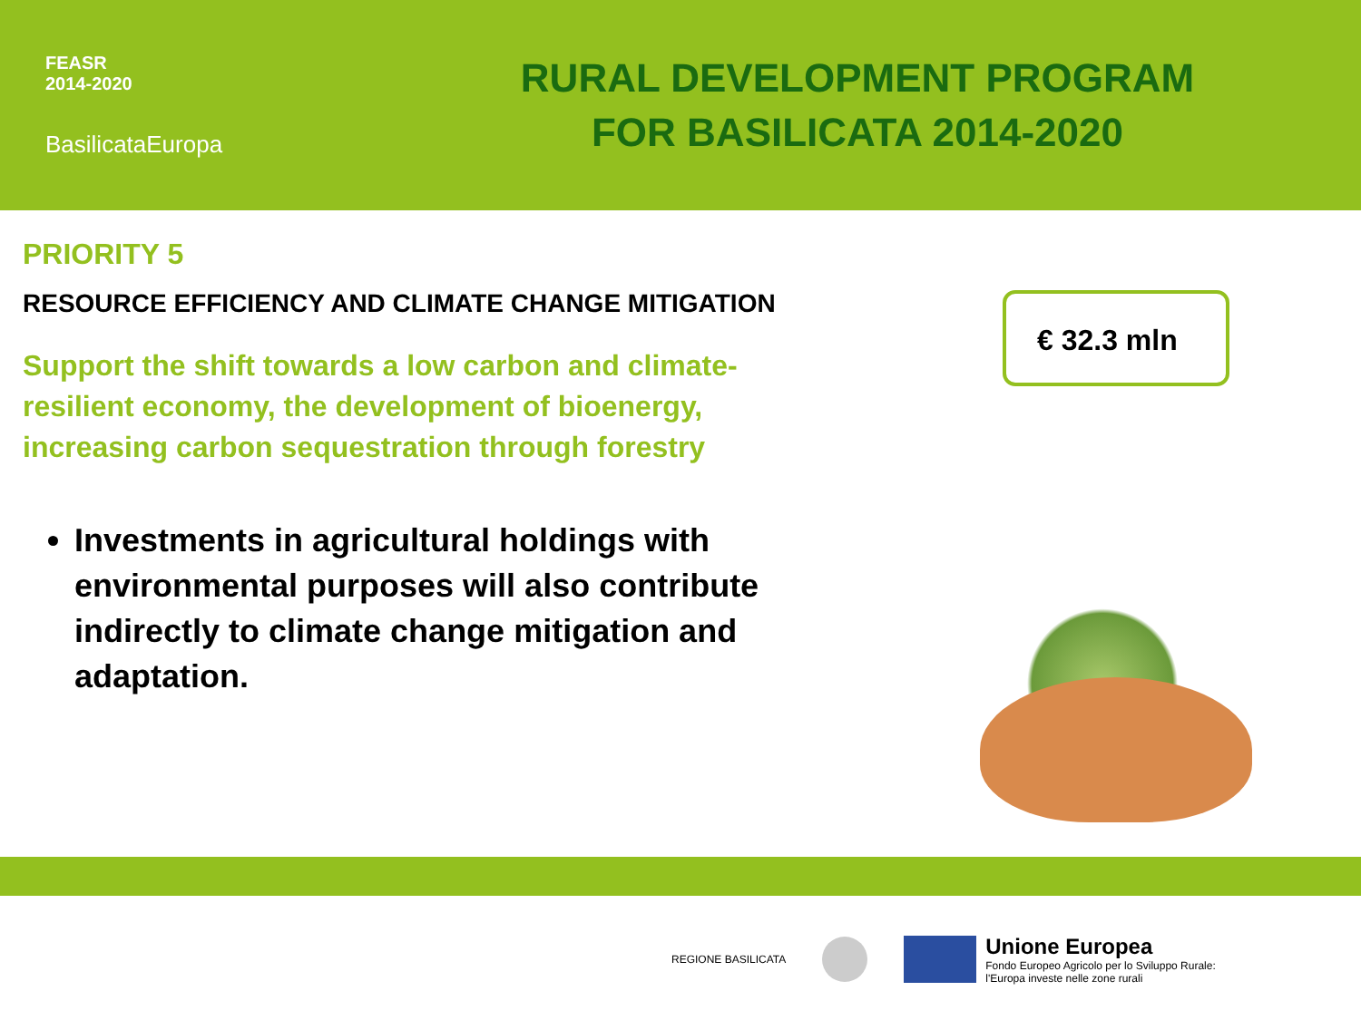FEASR
2014-2020
BasilicataEuropa
RURAL DEVELOPMENT PROGRAM
FOR BASILICATA 2014-2020
PRIORITY 5
RESOURCE EFFICIENCY AND CLIMATE CHANGE MITIGATION
Support the shift towards a low carbon and climate-resilient economy, the development of bioenergy, increasing carbon sequestration through forestry
Investments in agricultural holdings with environmental purposes will also contribute indirectly to climate change mitigation and adaptation.
€ 32.3 mln
REGIONE BASILICATA
Unione Europea
Fondo Europeo Agricolo per lo Sviluppo Rurale:
l'Europa investe nelle zone rurali